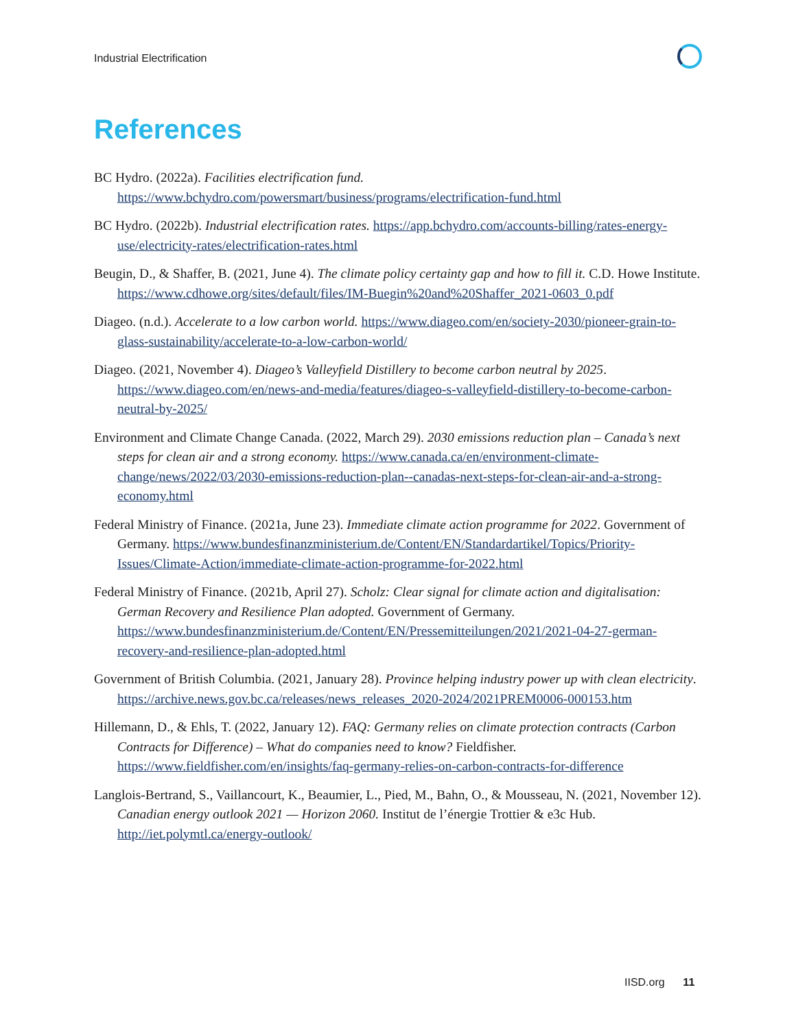Industrial Electrification
References
BC Hydro. (2022a). Facilities electrification fund. https://www.bchydro.com/powersmart/business/programs/electrification-fund.html
BC Hydro. (2022b). Industrial electrification rates. https://app.bchydro.com/accounts-billing/rates-energy-use/electricity-rates/electrification-rates.html
Beugin, D., & Shaffer, B. (2021, June 4). The climate policy certainty gap and how to fill it. C.D. Howe Institute. https://www.cdhowe.org/sites/default/files/IM-Buegin%20and%20Shaffer_2021-0603_0.pdf
Diageo. (n.d.). Accelerate to a low carbon world. https://www.diageo.com/en/society-2030/pioneer-grain-to-glass-sustainability/accelerate-to-a-low-carbon-world/
Diageo. (2021, November 4). Diageo’s Valleyfield Distillery to become carbon neutral by 2025. https://www.diageo.com/en/news-and-media/features/diageo-s-valleyfield-distillery-to-become-carbon-neutral-by-2025/
Environment and Climate Change Canada. (2022, March 29). 2030 emissions reduction plan – Canada’s next steps for clean air and a strong economy. https://www.canada.ca/en/environment-climate-change/news/2022/03/2030-emissions-reduction-plan--canadas-next-steps-for-clean-air-and-a-strong-economy.html
Federal Ministry of Finance. (2021a, June 23). Immediate climate action programme for 2022. Government of Germany. https://www.bundesfinanzministerium.de/Content/EN/Standardartikel/Topics/Priority-Issues/Climate-Action/immediate-climate-action-programme-for-2022.html
Federal Ministry of Finance. (2021b, April 27). Scholz: Clear signal for climate action and digitalisation: German Recovery and Resilience Plan adopted. Government of Germany. https://www.bundesfinanzministerium.de/Content/EN/Pressemitteilungen/2021/2021-04-27-german-recovery-and-resilience-plan-adopted.html
Government of British Columbia. (2021, January 28). Province helping industry power up with clean electricity. https://archive.news.gov.bc.ca/releases/news_releases_2020-2024/2021PREM0006-000153.htm
Hillemann, D., & Ehls, T. (2022, January 12). FAQ: Germany relies on climate protection contracts (Carbon Contracts for Difference) – What do companies need to know? Fieldfisher. https://www.fieldfisher.com/en/insights/faq-germany-relies-on-carbon-contracts-for-difference
Langlois-Bertrand, S., Vaillancourt, K., Beaumier, L., Pied, M., Bahn, O., & Mousseau, N. (2021, November 12). Canadian energy outlook 2021 — Horizon 2060. Institut de l’énergie Trottier & e3c Hub. http://iet.polymtl.ca/energy-outlook/
IISD.org 11